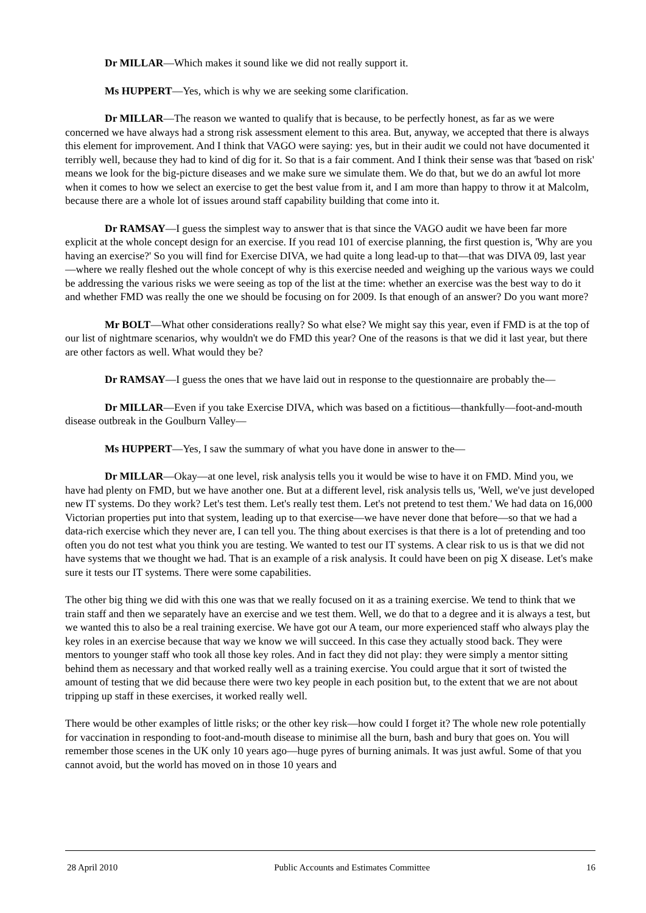Dr MILLAR—Which makes it sound like we did not really support it.
Ms HUPPERT—Yes, which is why we are seeking some clarification.
Dr MILLAR—The reason we wanted to qualify that is because, to be perfectly honest, as far as we were concerned we have always had a strong risk assessment element to this area. But, anyway, we accepted that there is always this element for improvement. And I think that VAGO were saying: yes, but in their audit we could not have documented it terribly well, because they had to kind of dig for it. So that is a fair comment. And I think their sense was that 'based on risk' means we look for the big-picture diseases and we make sure we simulate them. We do that, but we do an awful lot more when it comes to how we select an exercise to get the best value from it, and I am more than happy to throw it at Malcolm, because there are a whole lot of issues around staff capability building that come into it.
Dr RAMSAY—I guess the simplest way to answer that is that since the VAGO audit we have been far more explicit at the whole concept design for an exercise. If you read 101 of exercise planning, the first question is, 'Why are you having an exercise?' So you will find for Exercise DIVA, we had quite a long lead-up to that—that was DIVA 09, last year—where we really fleshed out the whole concept of why is this exercise needed and weighing up the various ways we could be addressing the various risks we were seeing as top of the list at the time: whether an exercise was the best way to do it and whether FMD was really the one we should be focusing on for 2009. Is that enough of an answer? Do you want more?
Mr BOLT—What other considerations really? So what else? We might say this year, even if FMD is at the top of our list of nightmare scenarios, why wouldn't we do FMD this year? One of the reasons is that we did it last year, but there are other factors as well. What would they be?
Dr RAMSAY—I guess the ones that we have laid out in response to the questionnaire are probably the—
Dr MILLAR—Even if you take Exercise DIVA, which was based on a fictitious—thankfully—foot-and-mouth disease outbreak in the Goulburn Valley—
Ms HUPPERT—Yes, I saw the summary of what you have done in answer to the—
Dr MILLAR—Okay—at one level, risk analysis tells you it would be wise to have it on FMD. Mind you, we have had plenty on FMD, but we have another one. But at a different level, risk analysis tells us, 'Well, we've just developed new IT systems. Do they work? Let's test them. Let's really test them. Let's not pretend to test them.' We had data on 16,000 Victorian properties put into that system, leading up to that exercise—we have never done that before—so that we had a data-rich exercise which they never are, I can tell you. The thing about exercises is that there is a lot of pretending and too often you do not test what you think you are testing. We wanted to test our IT systems. A clear risk to us is that we did not have systems that we thought we had. That is an example of a risk analysis. It could have been on pig X disease. Let's make sure it tests our IT systems. There were some capabilities.
The other big thing we did with this one was that we really focused on it as a training exercise. We tend to think that we train staff and then we separately have an exercise and we test them. Well, we do that to a degree and it is always a test, but we wanted this to also be a real training exercise. We have got our A team, our more experienced staff who always play the key roles in an exercise because that way we know we will succeed. In this case they actually stood back. They were mentors to younger staff who took all those key roles. And in fact they did not play: they were simply a mentor sitting behind them as necessary and that worked really well as a training exercise. You could argue that it sort of twisted the amount of testing that we did because there were two key people in each position but, to the extent that we are not about tripping up staff in these exercises, it worked really well.
There would be other examples of little risks; or the other key risk—how could I forget it? The whole new role potentially for vaccination in responding to foot-and-mouth disease to minimise all the burn, bash and bury that goes on. You will remember those scenes in the UK only 10 years ago—huge pyres of burning animals. It was just awful. Some of that you cannot avoid, but the world has moved on in those 10 years and
28 April 2010 Public Accounts and Estimates Committee 16